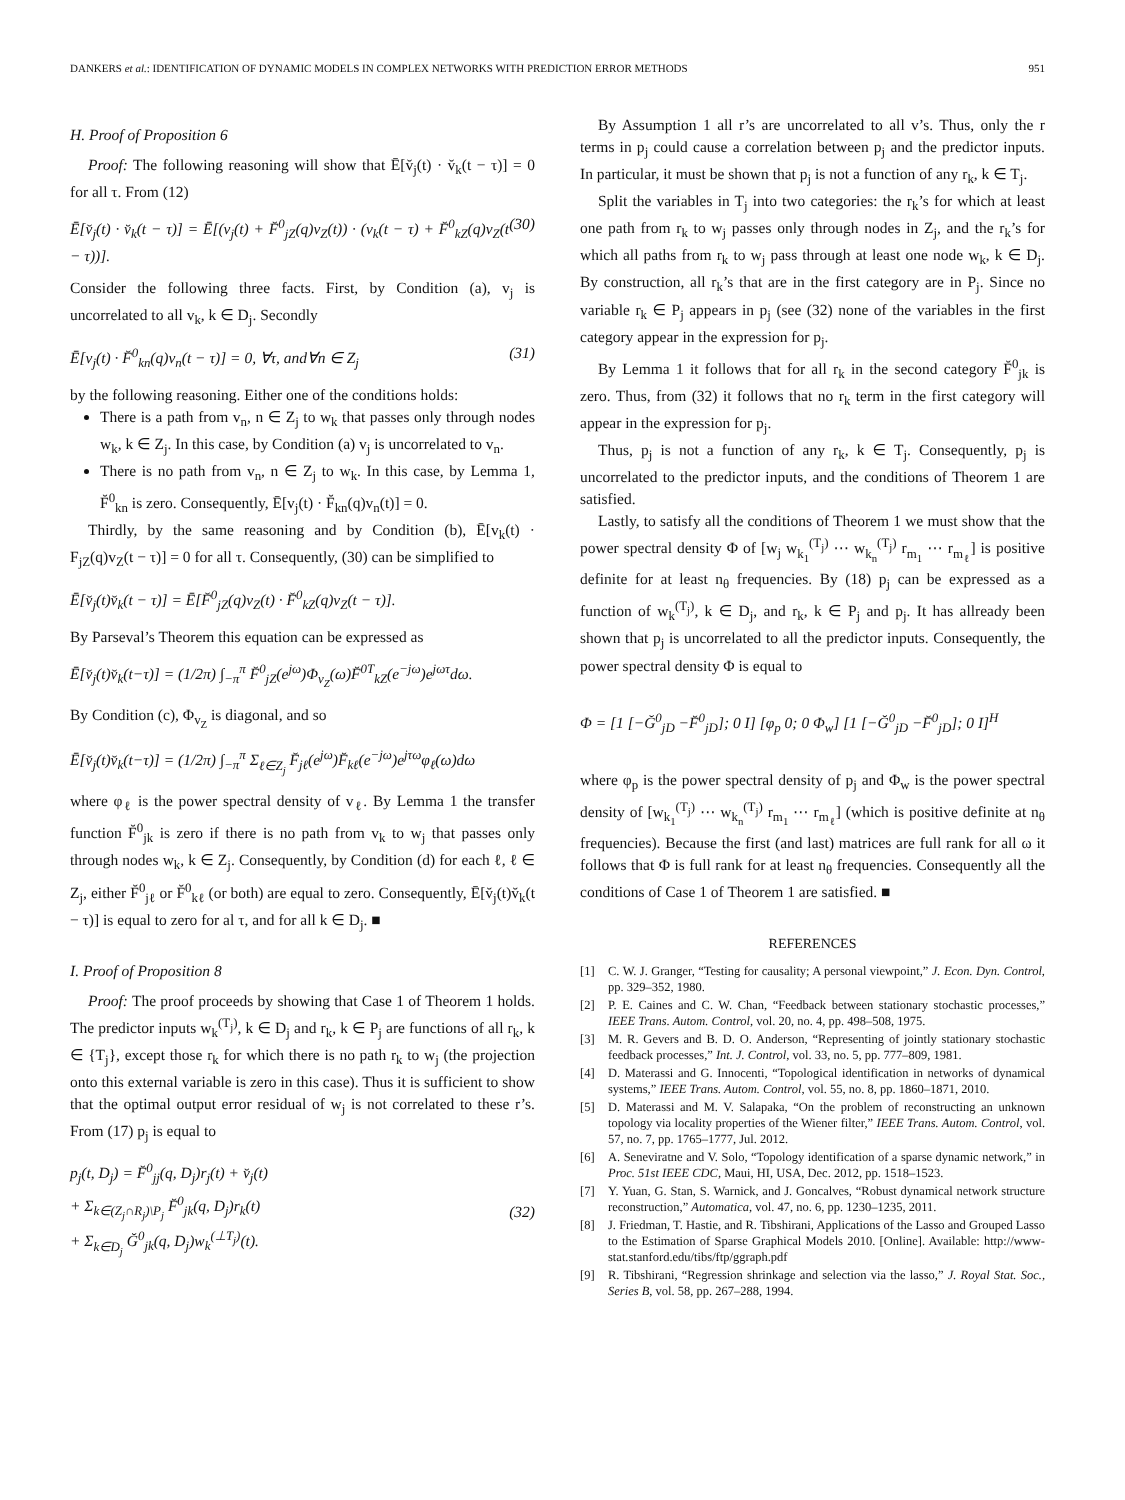DANKERS et al.: IDENTIFICATION OF DYNAMIC MODELS IN COMPLEX NETWORKS WITH PREDICTION ERROR METHODS 951
H. Proof of Proposition 6
Proof: The following reasoning will show that Ē[v̆<sub>j</sub>(t) · v̆<sub>k</sub>(t − τ)] = 0 for all τ. From (12)
Ē[v̆<sub>j</sub>(t) · v̆<sub>k</sub>(t − τ)] = Ē[(v<sub>j</sub>(t) + F̆<sup>0</sup><sub>jZ</sub>(q)v<sub>Z</sub>(t)) · (v<sub>k</sub>(t − τ) + F̆<sup>0</sup><sub>kZ</sub>(q)v<sub>Z</sub>(t − τ))]. (30)
Consider the following three facts. First, by Condition (a), v<sub>j</sub> is uncorrelated to all v<sub>k</sub>, k ∈ D<sub>j</sub>. Secondly
Ē[v<sub>j</sub>(t) · F̆<sup>0</sup><sub>kn</sub>(q)v<sub>n</sub>(t − τ)] = 0, ∀τ, and∀n ∈ Z<sub>j</sub> (31)
by the following reasoning. Either one of the conditions holds:
There is a path from v<sub>n</sub>, n ∈ Z<sub>j</sub> to w<sub>k</sub> that passes only through nodes w<sub>k</sub>, k ∈ Z<sub>j</sub>. In this case, by Condition (a) v<sub>j</sub> is uncorrelated to v<sub>n</sub>.
There is no path from v<sub>n</sub>, n ∈ Z<sub>j</sub> to w<sub>k</sub>. In this case, by Lemma 1, F̆<sup>0</sup><sub>kn</sub> is zero. Consequently, Ē[v<sub>j</sub>(t) · F̆<sub>kn</sub>(q)v<sub>n</sub>(t)] = 0.
Thirdly, by the same reasoning and by Condition (b), Ē[v<sub>k</sub>(t) · F<sub>jZ</sub>(q)v<sub>Z</sub>(t − τ)] = 0 for all τ. Consequently, (30) can be simplified to
Ē[v̆<sub>j</sub>(t)v̆<sub>k</sub>(t − τ)] = Ē[F̆<sup>0</sup><sub>jZ</sub>(q)v<sub>Z</sub>(t) · F̆<sup>0</sup><sub>kZ</sub>(q)v<sub>Z</sub>(t − τ)].
By Parseval’s Theorem this equation can be expressed as
Ē[v̆<sub>j</sub>(t)v̆<sub>k</sub>(t−τ)] = (1/2π) ∫<sub>−π</sub><sup>π</sup> F̆<sup>0</sup><sub>jZ</sub>(e<sup>jω</sup>)Φ<sub>v<sub>Z</sub></sub>(ω)F̆<sup>0T</sup><sub>kZ</sub>(e<sup>−jω</sup>)e<sup>jωτ</sup>dω.
By Condition (c), Φ<sub>v<sub>Z</sub></sub> is diagonal, and so
Ē[v̆<sub>j</sub>(t)v̆<sub>k</sub>(t−τ)] = (1/2π) ∫<sub>−π</sub><sup>π</sup> Σ<sub>ℓ∈Z<sub>j</sub></sub> F̆<sub>jℓ</sub>(e<sup>jω</sup>)F̆<sub>kℓ</sub>(e<sup>−jω</sup>)e<sup>jτω</sup>φ<sub>ℓ</sub>(ω)dω
where φ<sub>ℓ</sub> is the power spectral density of v<sub>ℓ</sub>. By Lemma 1 the transfer function F̆<sup>0</sup><sub>jk</sub> is zero if there is no path from v<sub>k</sub> to w<sub>j</sub> that passes only through nodes w<sub>k</sub>, k ∈ Z<sub>j</sub>. Consequently, by Condition (d) for each ℓ, ℓ ∈ Z<sub>j</sub>, either F̆<sup>0</sup><sub>jℓ</sub> or F̆<sup>0</sup><sub>kℓ</sub> (or both) are equal to zero. Consequently, Ē[v̆<sub>j</sub>(t)v̆<sub>k</sub>(t − τ)] is equal to zero for al τ, and for all k ∈ D<sub>j</sub>. ■
I. Proof of Proposition 8
Proof: The proof proceeds by showing that Case 1 of Theorem 1 holds. The predictor inputs w<sub>k</sub><sup>(T<sub>j</sub>)</sup>, k ∈ D<sub>j</sub> and r<sub>k</sub>, k ∈ P<sub>j</sub> are functions of all r<sub>k</sub>, k ∈ {T<sub>j</sub>}, except those r<sub>k</sub> for which there is no path r<sub>k</sub> to w<sub>j</sub> (the projection onto this external variable is zero in this case). Thus it is sufficient to show that the optimal output error residual of w<sub>j</sub> is not correlated to these r’s. From (17) p<sub>j</sub> is equal to
p<sub>j</sub>(t, D<sub>j</sub>) = F̆<sup>0</sup><sub>jj</sub>(q, D<sub>j</sub>)r<sub>j</sub>(t) + v̆<sub>j</sub>(t)
+ Σ<sub>k∈(Z<sub>j</sub>∩R<sub>j</sub>)\P<sub>j</sub></sub> F̆<sup>0</sup><sub>jk</sub>(q, D<sub>j</sub>)r<sub>k</sub>(t)
+ Σ<sub>k∈D<sub>j</sub></sub> Ğ<sup>0</sup><sub>jk</sub>(q, D<sub>j</sub>)w<sub>k</sub><sup>(⊥T<sub>j</sub>)</sup>(t).
(32)
By Assumption 1 all r’s are uncorrelated to all v’s. Thus, only the r terms in p<sub>j</sub> could cause a correlation between p<sub>j</sub> and the predictor inputs. In particular, it must be shown that p<sub>j</sub> is not a function of any r<sub>k</sub>, k ∈ T<sub>j</sub>.
Split the variables in T<sub>j</sub> into two categories: the r<sub>k</sub>’s for which at least one path from r<sub>k</sub> to w<sub>j</sub> passes only through nodes in Z<sub>j</sub>, and the r<sub>k</sub>’s for which all paths from r<sub>k</sub> to w<sub>j</sub> pass through at least one node w<sub>k</sub>, k ∈ D<sub>j</sub>. By construction, all r<sub>k</sub>’s that are in the first category are in P<sub>j</sub>. Since no variable r<sub>k</sub> ∈ P<sub>j</sub> appears in p<sub>j</sub> (see (32) none of the variables in the first category appear in the expression for p<sub>j</sub>.
By Lemma 1 it follows that for all r<sub>k</sub> in the second category F̆<sup>0</sup><sub>jk</sub> is zero. Thus, from (32) it follows that no r<sub>k</sub> term in the first category will appear in the expression for p<sub>j</sub>.
Thus, p<sub>j</sub> is not a function of any r<sub>k</sub>, k ∈ T<sub>j</sub>. Consequently, p<sub>j</sub> is uncorrelated to the predictor inputs, and the conditions of Theorem 1 are satisfied.
Lastly, to satisfy all the conditions of Theorem 1 we must show that the power spectral density Φ of [w<sub>j</sub> w<sub>k<sub>1</sub></sub><sup>(T<sub>j</sub>)</sup> ⋯ w<sub>k<sub>n</sub></sub><sup>(T<sub>j</sub>)</sup> r<sub>m<sub>1</sub></sub> ⋯ r<sub>m<sub>ℓ</sub></sub>] is positive definite for at least n<sub>θ</sub> frequencies. By (18) p<sub>j</sub> can be expressed as a function of w<sub>k</sub><sup>(T<sub>j</sub>)</sup>, k ∈ D<sub>j</sub>, and r<sub>k</sub>, k ∈ P<sub>j</sub> and p<sub>j</sub>. It has allready been shown that p<sub>j</sub> is uncorrelated to all the predictor inputs. Consequently, the power spectral density Φ is equal to
Φ = [1 [−Ğ<sup>0</sup><sub>jD</sub> −F̆<sup>0</sup><sub>jD</sub>]; 0 I] [φ<sub>p</sub> 0; 0 Φ<sub>w</sub>] [1 [−Ğ<sup>0</sup><sub>jD</sub> −F̆<sup>0</sup><sub>jD</sub>]; 0 I]<sup>H</sup>
where φ<sub>p</sub> is the power spectral density of p<sub>j</sub> and Φ<sub>w</sub> is the power spectral density of [w<sub>k<sub>1</sub></sub><sup>(T<sub>j</sub>)</sup> ⋯ w<sub>k<sub>n</sub></sub><sup>(T<sub>j</sub>)</sup> r<sub>m<sub>1</sub></sub> ⋯ r<sub>m<sub>ℓ</sub></sub>] (which is positive definite at n<sub>θ</sub> frequencies). Because the first (and last) matrices are full rank for all ω it follows that Φ is full rank for at least n<sub>θ</sub> frequencies. Consequently all the conditions of Case 1 of Theorem 1 are satisfied. ■
REFERENCES
[1] C. W. J. Granger, “Testing for causality; A personal viewpoint,” J. Econ. Dyn. Control, pp. 329–352, 1980.
[2] P. E. Caines and C. W. Chan, “Feedback between stationary stochastic processes,” IEEE Trans. Autom. Control, vol. 20, no. 4, pp. 498–508, 1975.
[3] M. R. Gevers and B. D. O. Anderson, “Representing of jointly stationary stochastic feedback processes,” Int. J. Control, vol. 33, no. 5, pp. 777–809, 1981.
[4] D. Materassi and G. Innocenti, “Topological identification in networks of dynamical systems,” IEEE Trans. Autom. Control, vol. 55, no. 8, pp. 1860–1871, 2010.
[5] D. Materassi and M. V. Salapaka, “On the problem of reconstructing an unknown topology via locality properties of the Wiener filter,” IEEE Trans. Autom. Control, vol. 57, no. 7, pp. 1765–1777, Jul. 2012.
[6] A. Seneviratne and V. Solo, “Topology identification of a sparse dynamic network,” in Proc. 51st IEEE CDC, Maui, HI, USA, Dec. 2012, pp. 1518–1523.
[7] Y. Yuan, G. Stan, S. Warnick, and J. Goncalves, “Robust dynamical network structure reconstruction,” Automatica, vol. 47, no. 6, pp. 1230–1235, 2011.
[8] J. Friedman, T. Hastie, and R. Tibshirani, Applications of the Lasso and Grouped Lasso to the Estimation of Sparse Graphical Models 2010. [Online]. Available: http://www-stat.stanford.edu/tibs/ftp/ggraph.pdf
[9] R. Tibshirani, “Regression shrinkage and selection via the lasso,” J. Royal Stat. Soc., Series B, vol. 58, pp. 267–288, 1994.